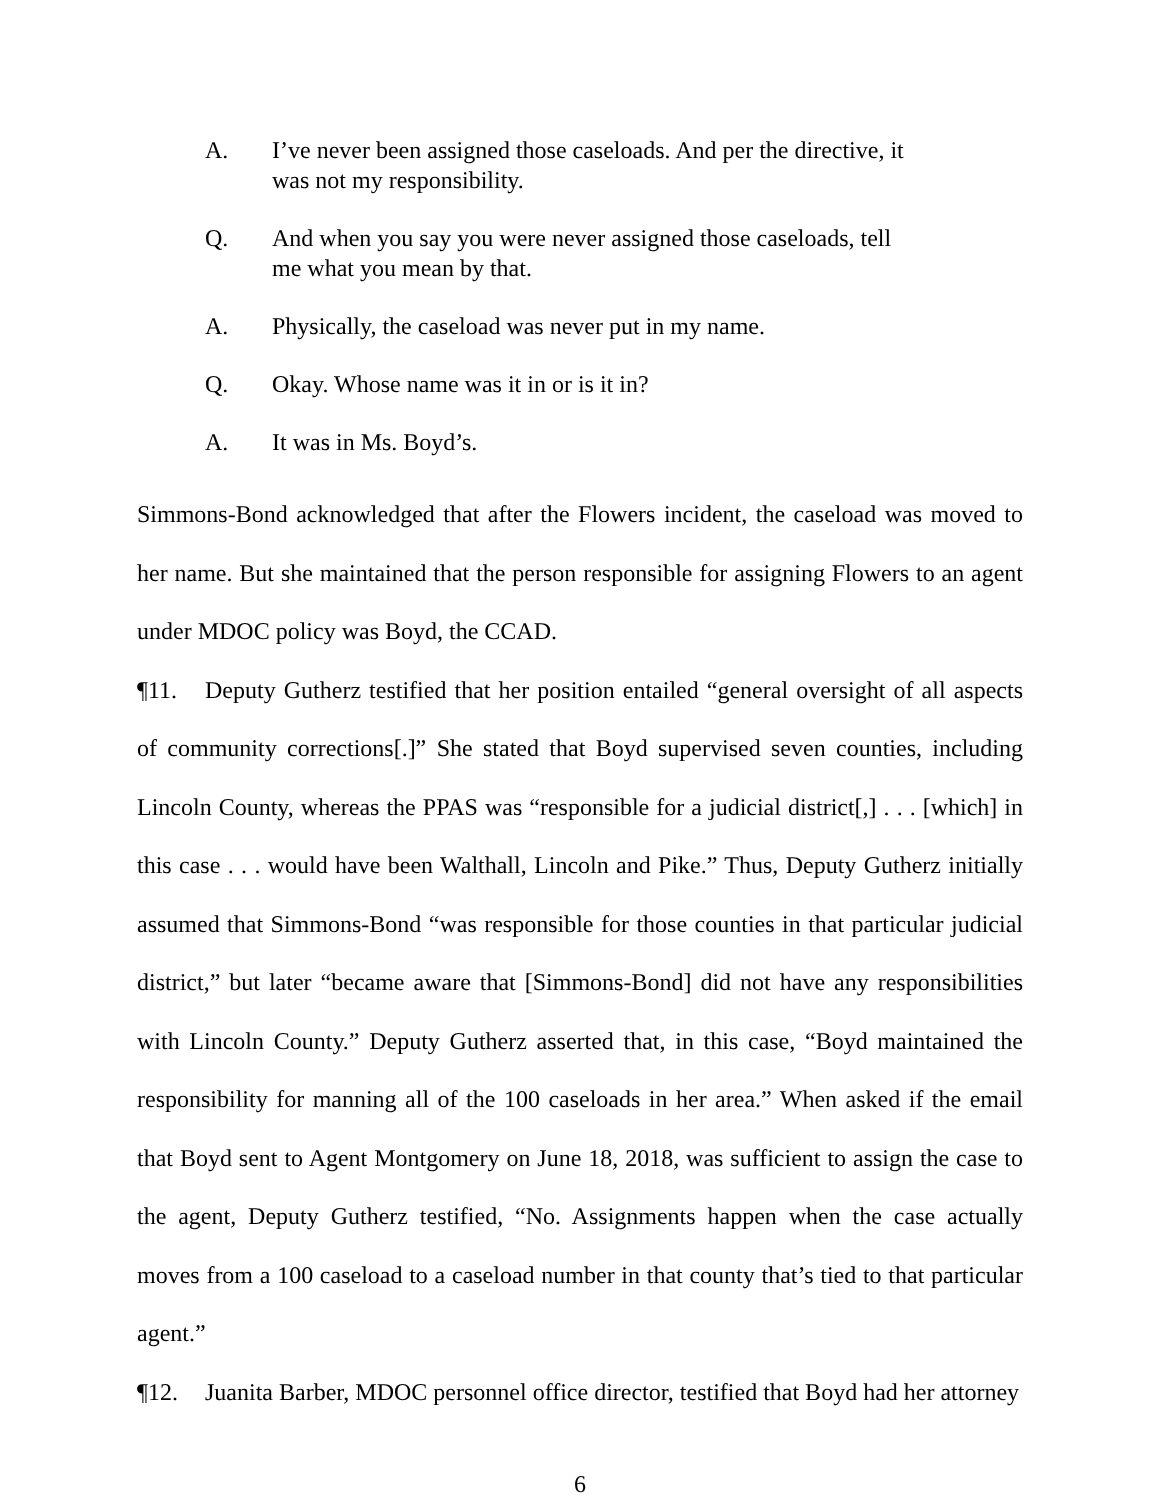A. I’ve never been assigned those caseloads. And per the directive, it was not my responsibility.
Q. And when you say you were never assigned those caseloads, tell me what you mean by that.
A. Physically, the caseload was never put in my name.
Q. Okay. Whose name was it in or is it in?
A. It was in Ms. Boyd’s.
Simmons-Bond acknowledged that after the Flowers incident, the caseload was moved to her name. But she maintained that the person responsible for assigning Flowers to an agent under MDOC policy was Boyd, the CCAD.
¶11. Deputy Gutherz testified that her position entailed “general oversight of all aspects of community corrections[.]” She stated that Boyd supervised seven counties, including Lincoln County, whereas the PPAS was “responsible for a judicial district[,] . . . [which] in this case . . . would have been Walthall, Lincoln and Pike.” Thus, Deputy Gutherz initially assumed that Simmons-Bond “was responsible for those counties in that particular judicial district,” but later “became aware that [Simmons-Bond] did not have any responsibilities with Lincoln County.” Deputy Gutherz asserted that, in this case, “Boyd maintained the responsibility for manning all of the 100 caseloads in her area.” When asked if the email that Boyd sent to Agent Montgomery on June 18, 2018, was sufficient to assign the case to the agent, Deputy Gutherz testified, “No. Assignments happen when the case actually moves from a 100 caseload to a caseload number in that county that’s tied to that particular agent.”
¶12. Juanita Barber, MDOC personnel office director, testified that Boyd had her attorney
6